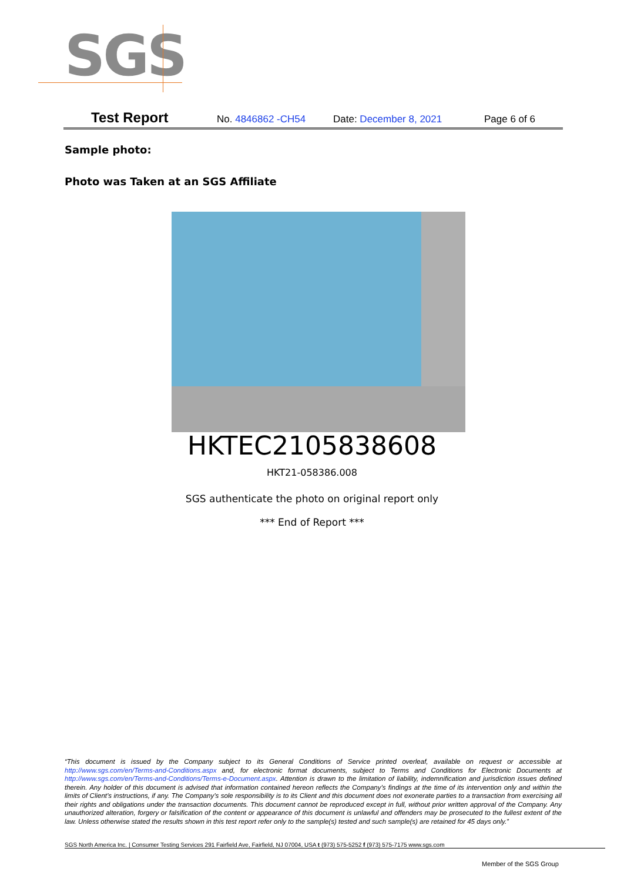SGS
Test Report No. 4846862 -CH54 Date: December 8, 2021 Page 6 of 6
Sample photo:
Photo was Taken at an SGS Affiliate
HKTEC2105838608
HKT21-058386.008
SGS authenticate the photo on original report only
*** End of Report ***
“This document is issued by the Company subject to its General Conditions of Service printed overleaf, available on request or accessible at http://www.sgs.com/en/Terms-and-Conditions.aspx and, for electronic format documents, subject to Terms and Conditions for Electronic Documents at http://www.sgs.com/en/Terms-and-Conditions/Terms-e-Document.aspx. Attention is drawn to the limitation of liability, indemnification and jurisdiction issues defined therein. Any holder of this document is advised that information contained hereon reflects the Company’s findings at the time of its intervention only and within the limits of Client’s instructions, if any. The Company’s sole responsibility is to its Client and this document does not exonerate parties to a transaction from exercising all their rights and obligations under the transaction documents. This document cannot be reproduced except in full, without prior written approval of the Company. Any unauthorized alteration, forgery or falsification of the content or appearance of this document is unlawful and offenders may be prosecuted to the fullest extent of the law. Unless otherwise stated the results shown in this test report refer only to the sample(s) tested and such sample(s) are retained for 45 days only.”
SGS North America Inc. | Consumer Testing Services 291 Fairfield Ave, Fairfield, NJ 07004, USA t (973) 575-5252 f (973) 575-7175 www.sgs.com
Member of the SGS Group